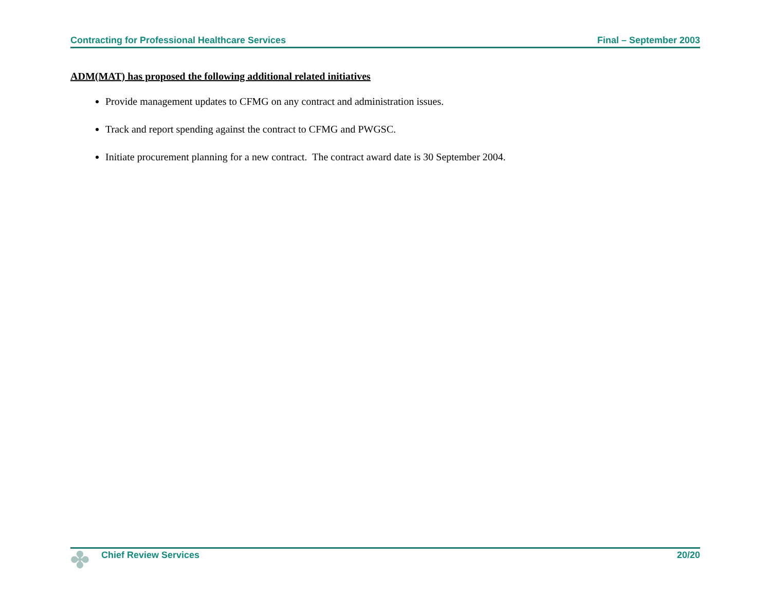Contracting for Professional Healthcare Services Final – September 2003
ADM(MAT) has proposed the following additional related initiatives
Provide management updates to CFMG on any contract and administration issues.
Track and report spending against the contract to CFMG and PWGSC.
Initiate procurement planning for a new contract. The contract award date is 30 September 2004.
✤ Chief Review Services 20/20